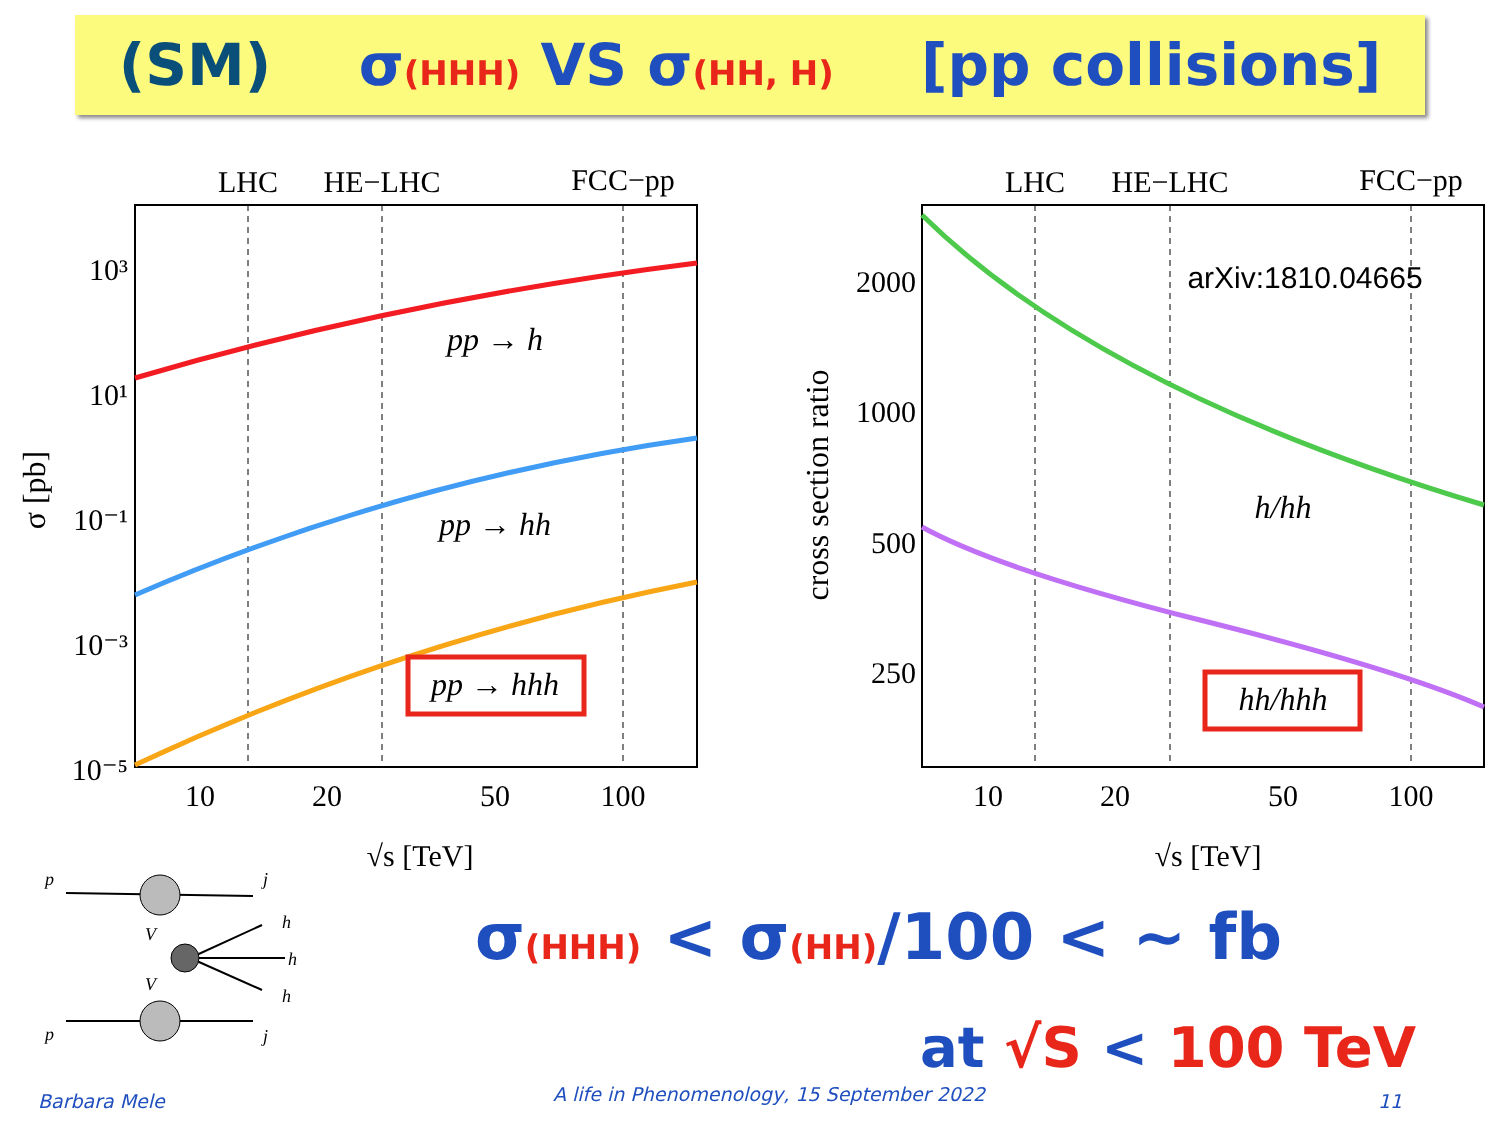(SM) σ(HHH) VS σ(HH, H) [pp collisions]
LHC
HE−LHC
FCC−pp
LHC
HE−LHC
FCC−pp
10
20
50
100
10
20
50
100
√s [TeV]
√s [TeV]
10³
10¹
10⁻¹
10⁻³
10⁻⁵
2000
1000
500
250
pp → h
pp → hh
pp → hhh
h/hh
hh/hhh
arXiv:1810.04665
σ [pb]
cross section ratio
p
j
h
h
h
V
V
p
j
σ(HHH) < σ(HH)/100 < ~ fb
at √S < 100 TeV
Barbara Mele
A life in Phenomenology, 15 September 2022
11